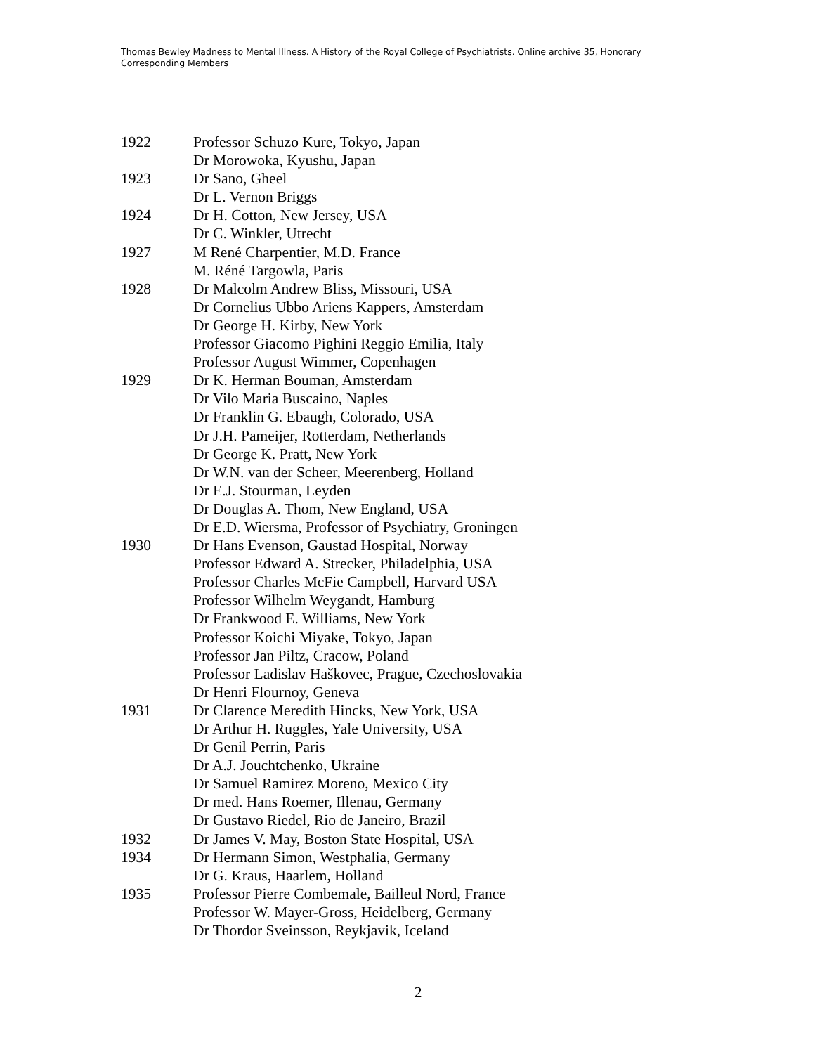Thomas Bewley Madness to Mental Illness. A History of the Royal College of Psychiatrists. Online archive 35, Honorary Corresponding Members
| 1922 | Professor Schuzo Kure, Tokyo, Japan |
| | Dr Morowoka, Kyushu, Japan |
| 1923 | Dr Sano, Gheel |
| | Dr L. Vernon Briggs |
| 1924 | Dr H. Cotton, New Jersey, USA |
| | Dr C. Winkler, Utrecht |
| 1927 | M René Charpentier, M.D. France |
| | M. Réné Targowla, Paris |
| 1928 | Dr Malcolm Andrew Bliss, Missouri, USA |
| | Dr Cornelius Ubbo Ariens Kappers, Amsterdam |
| | Dr George H. Kirby, New York |
| | Professor Giacomo Pighini Reggio Emilia, Italy |
| | Professor August Wimmer, Copenhagen |
| 1929 | Dr K. Herman Bouman, Amsterdam |
| | Dr Vilo Maria Buscaino, Naples |
| | Dr Franklin G. Ebaugh, Colorado, USA |
| | Dr J.H. Pameijer, Rotterdam, Netherlands |
| | Dr George K. Pratt, New York |
| | Dr W.N. van der Scheer, Meerenberg, Holland |
| | Dr E.J. Stourman, Leyden |
| | Dr Douglas A. Thom, New England, USA |
| | Dr E.D. Wiersma, Professor of Psychiatry, Groningen |
| 1930 | Dr Hans Evenson, Gaustad Hospital, Norway |
| | Professor Edward A. Strecker, Philadelphia, USA |
| | Professor Charles McFie Campbell, Harvard USA |
| | Professor Wilhelm Weygandt, Hamburg |
| | Dr Frankwood E. Williams, New York |
| | Professor Koichi Miyake, Tokyo, Japan |
| | Professor Jan Piltz, Cracow, Poland |
| | Professor Ladislav Haškovec, Prague, Czechoslovakia |
| | Dr Henri Flournoy, Geneva |
| 1931 | Dr Clarence Meredith Hincks, New York, USA |
| | Dr Arthur H. Ruggles, Yale University, USA |
| | Dr Genil Perrin, Paris |
| | Dr A.J. Jouchtchenko, Ukraine |
| | Dr Samuel Ramirez Moreno, Mexico City |
| | Dr med. Hans Roemer, Illenau, Germany |
| | Dr Gustavo Riedel, Rio de Janeiro, Brazil |
| 1932 | Dr James V. May, Boston State Hospital, USA |
| 1934 | Dr Hermann Simon, Westphalia, Germany |
| | Dr G. Kraus, Haarlem, Holland |
| 1935 | Professor Pierre Combemale, Bailleul Nord, France |
| | Professor W. Mayer-Gross, Heidelberg, Germany |
| | Dr Thordor Sveinsson, Reykjavik, Iceland |
2